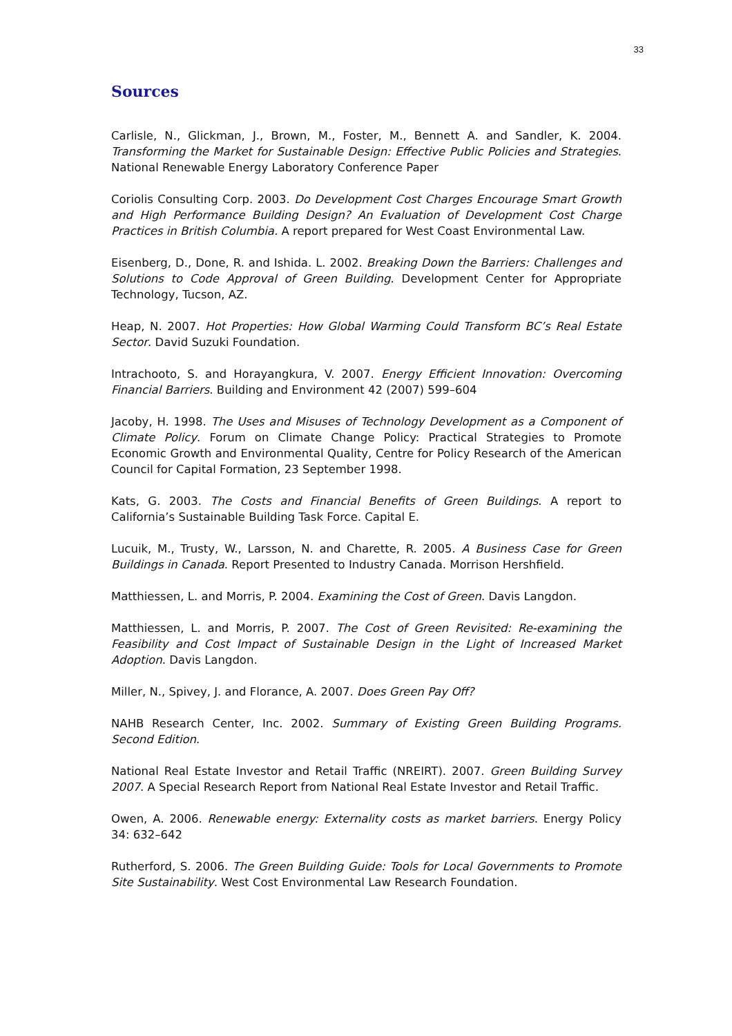33
Sources
Carlisle, N., Glickman, J., Brown, M., Foster, M., Bennett A. and Sandler, K. 2004. Transforming the Market for Sustainable Design: Effective Public Policies and Strategies. National Renewable Energy Laboratory Conference Paper
Coriolis Consulting Corp. 2003. Do Development Cost Charges Encourage Smart Growth and High Performance Building Design? An Evaluation of Development Cost Charge Practices in British Columbia. A report prepared for West Coast Environmental Law.
Eisenberg, D., Done, R. and Ishida. L. 2002. Breaking Down the Barriers: Challenges and Solutions to Code Approval of Green Building. Development Center for Appropriate Technology, Tucson, AZ.
Heap, N. 2007. Hot Properties: How Global Warming Could Transform BC’s Real Estate Sector. David Suzuki Foundation.
Intrachooto, S. and Horayangkura, V. 2007. Energy Efficient Innovation: Overcoming Financial Barriers. Building and Environment 42 (2007) 599–604
Jacoby, H. 1998. The Uses and Misuses of Technology Development as a Component of Climate Policy. Forum on Climate Change Policy: Practical Strategies to Promote Economic Growth and Environmental Quality, Centre for Policy Research of the American Council for Capital Formation, 23 September 1998.
Kats, G. 2003. The Costs and Financial Benefits of Green Buildings. A report to California’s Sustainable Building Task Force. Capital E.
Lucuik, M., Trusty, W., Larsson, N. and Charette, R. 2005. A Business Case for Green Buildings in Canada. Report Presented to Industry Canada. Morrison Hershfield.
Matthiessen, L. and Morris, P. 2004. Examining the Cost of Green. Davis Langdon.
Matthiessen, L. and Morris, P. 2007. The Cost of Green Revisited: Re-examining the Feasibility and Cost Impact of Sustainable Design in the Light of Increased Market Adoption. Davis Langdon.
Miller, N., Spivey, J. and Florance, A. 2007. Does Green Pay Off?
NAHB Research Center, Inc. 2002. Summary of Existing Green Building Programs. Second Edition.
National Real Estate Investor and Retail Traffic (NREIRT). 2007. Green Building Survey 2007. A Special Research Report from National Real Estate Investor and Retail Traffic.
Owen, A. 2006. Renewable energy: Externality costs as market barriers. Energy Policy 34: 632–642
Rutherford, S. 2006. The Green Building Guide: Tools for Local Governments to Promote Site Sustainability. West Cost Environmental Law Research Foundation.